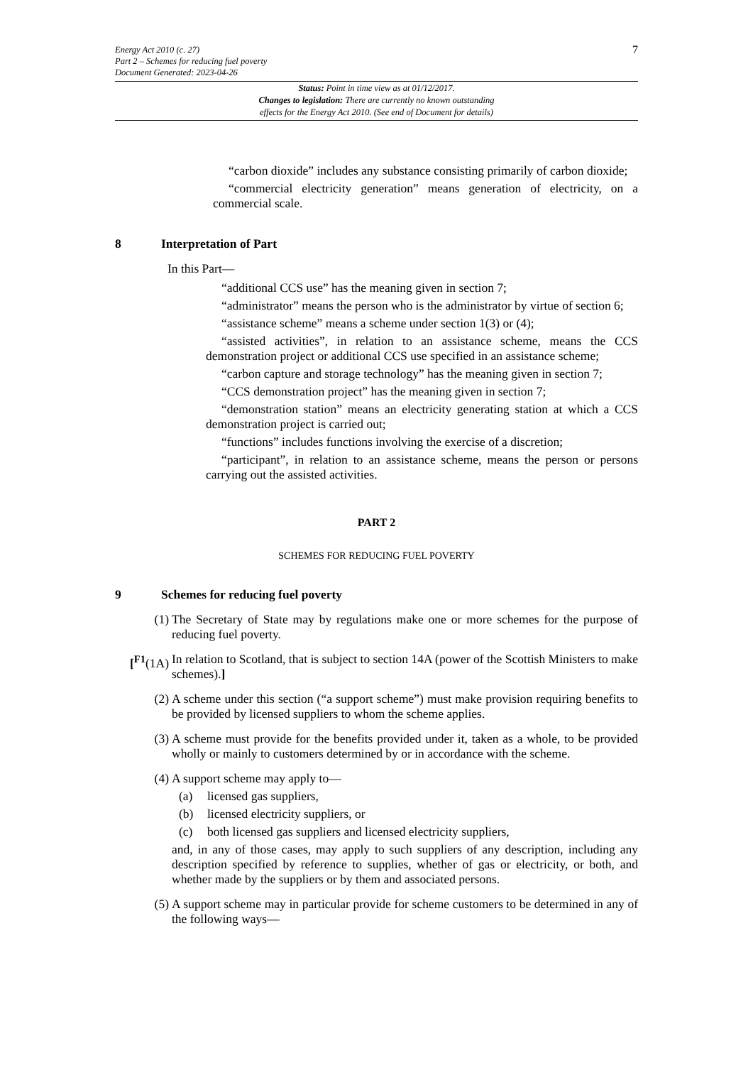Energy Act 2010 (c. 27)
Part 2 – Schemes for reducing fuel poverty
Document Generated: 2023-04-26
7
Status: Point in time view as at 01/12/2017.
Changes to legislation: There are currently no known outstanding
effects for the Energy Act 2010. (See end of Document for details)
“carbon dioxide” includes any substance consisting primarily of carbon dioxide;
“commercial electricity generation” means generation of electricity, on a commercial scale.
8 Interpretation of Part
In this Part—
“additional CCS use” has the meaning given in section 7;
“administrator” means the person who is the administrator by virtue of section 6;
“assistance scheme” means a scheme under section 1(3) or (4);
“assisted activities”, in relation to an assistance scheme, means the CCS demonstration project or additional CCS use specified in an assistance scheme;
“carbon capture and storage technology” has the meaning given in section 7;
“CCS demonstration project” has the meaning given in section 7;
“demonstration station” means an electricity generating station at which a CCS demonstration project is carried out;
“functions” includes functions involving the exercise of a discretion;
“participant”, in relation to an assistance scheme, means the person or persons carrying out the assisted activities.
PART 2
SCHEMES FOR REDUCING FUEL POVERTY
9 Schemes for reducing fuel poverty
(1) The Secretary of State may by regulations make one or more schemes for the purpose of reducing fuel poverty.
[<sup>F1</sup>(1A) In relation to Scotland, that is subject to section 14A (power of the Scottish Ministers to make schemes).]
(2) A scheme under this section (“a support scheme”) must make provision requiring benefits to be provided by licensed suppliers to whom the scheme applies.
(3) A scheme must provide for the benefits provided under it, taken as a whole, to be provided wholly or mainly to customers determined by or in accordance with the scheme.
(4) A support scheme may apply to—
(a) licensed gas suppliers,
(b) licensed electricity suppliers, or
(c) both licensed gas suppliers and licensed electricity suppliers,
and, in any of those cases, may apply to such suppliers of any description, including any description specified by reference to supplies, whether of gas or electricity, or both, and whether made by the suppliers or by them and associated persons.
(5) A support scheme may in particular provide for scheme customers to be determined in any of the following ways—